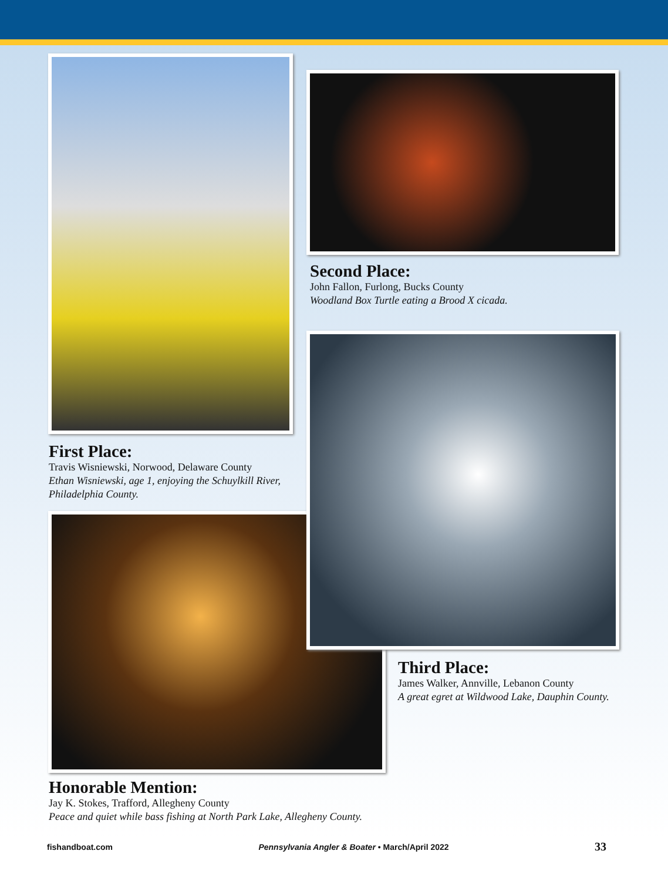First Place:
Travis Wisniewski, Norwood, Delaware County
Ethan Wisniewski, age 1, enjoying the Schuylkill River, Philadelphia County.
Second Place:
John Fallon, Furlong, Bucks County
Woodland Box Turtle eating a Brood X cicada.
Third Place:
James Walker, Annville, Lebanon County
A great egret at Wildwood Lake, Dauphin County.
Honorable Mention:
Jay K. Stokes, Trafford, Allegheny County
Peace and quiet while bass fishing at North Park Lake, Allegheny County.
fishandboat.com Pennsylvania Angler & Boater • March/April 2022 33